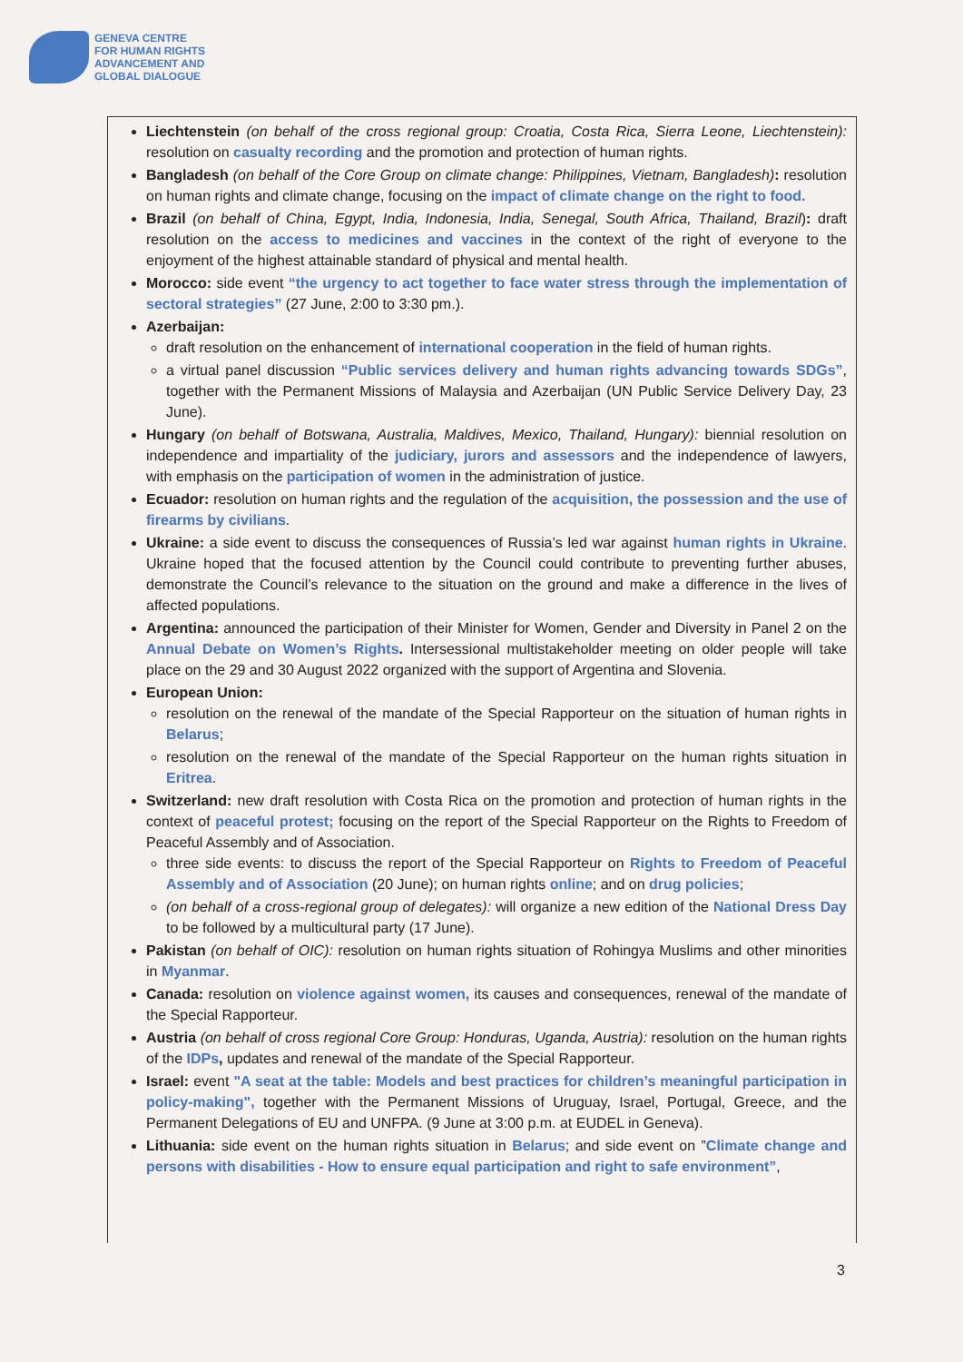GENEVA CENTRE
FOR HUMAN RIGHTS
ADVANCEMENT AND
GLOBAL DIALOGUE
Liechtenstein (on behalf of the cross regional group: Croatia, Costa Rica, Sierra Leone, Liechtenstein): resolution on casualty recording and the promotion and protection of human rights.
Bangladesh (on behalf of the Core Group on climate change: Philippines, Vietnam, Bangladesh): resolution on human rights and climate change, focusing on the impact of climate change on the right to food.
Brazil (on behalf of China, Egypt, India, Indonesia, India, Senegal, South Africa, Thailand, Brazil): draft resolution on the access to medicines and vaccines in the context of the right of everyone to the enjoyment of the highest attainable standard of physical and mental health.
Morocco: side event “the urgency to act together to face water stress through the implementation of sectoral strategies” (27 June, 2:00 to 3:30 pm.).
Azerbaijan:
draft resolution on the enhancement of international cooperation in the field of human rights.
a virtual panel discussion “Public services delivery and human rights advancing towards SDGs”, together with the Permanent Missions of Malaysia and Azerbaijan (UN Public Service Delivery Day, 23 June).
Hungary (on behalf of Botswana, Australia, Maldives, Mexico, Thailand, Hungary): biennial resolution on independence and impartiality of the judiciary, jurors and assessors and the independence of lawyers, with emphasis on the participation of women in the administration of justice.
Ecuador: resolution on human rights and the regulation of the acquisition, the possession and the use of firearms by civilians.
Ukraine: a side event to discuss the consequences of Russia’s led war against human rights in Ukraine. Ukraine hoped that the focused attention by the Council could contribute to preventing further abuses, demonstrate the Council’s relevance to the situation on the ground and make a difference in the lives of affected populations.
Argentina: announced the participation of their Minister for Women, Gender and Diversity in Panel 2 on the Annual Debate on Women’s Rights. Intersessional multistakeholder meeting on older people will take place on the 29 and 30 August 2022 organized with the support of Argentina and Slovenia.
European Union:
resolution on the renewal of the mandate of the Special Rapporteur on the situation of human rights in Belarus;
resolution on the renewal of the mandate of the Special Rapporteur on the human rights situation in Eritrea.
Switzerland: new draft resolution with Costa Rica on the promotion and protection of human rights in the context of peaceful protest; focusing on the report of the Special Rapporteur on the Rights to Freedom of Peaceful Assembly and of Association.
three side events: to discuss the report of the Special Rapporteur on Rights to Freedom of Peaceful Assembly and of Association (20 June); on human rights online; and on drug policies;
(on behalf of a cross-regional group of delegates): will organize a new edition of the National Dress Day to be followed by a multicultural party (17 June).
Pakistan (on behalf of OIC): resolution on human rights situation of Rohingya Muslims and other minorities in Myanmar.
Canada: resolution on violence against women, its causes and consequences, renewal of the mandate of the Special Rapporteur.
Austria (on behalf of cross regional Core Group: Honduras, Uganda, Austria): resolution on the human rights of the IDPs, updates and renewal of the mandate of the Special Rapporteur.
Israel: event "A seat at the table: Models and best practices for children’s meaningful participation in policy-making", together with the Permanent Missions of Uruguay, Israel, Portugal, Greece, and the Permanent Delegations of EU and UNFPA. (9 June at 3:00 p.m. at EUDEL in Geneva).
Lithuania: side event on the human rights situation in Belarus; and side event on ”Climate change and persons with disabilities - How to ensure equal participation and right to safe environment”,
3